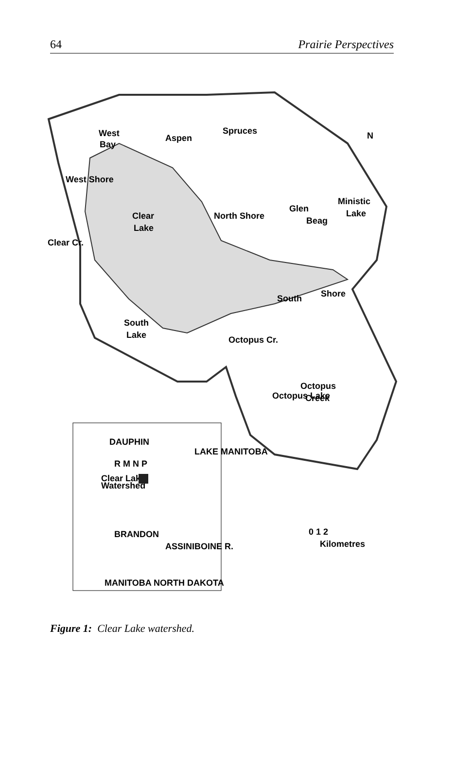64 Prairie Perspectives
West
Bay
Aspen
Spruces
Ministic
Lake
Glen
Beag
North Shore
Clear
Lake
West Shore
Clear Cr.
South
Shore
South
Lake
Octopus Cr.
Octopus
Creek
Octopus Lake
N
0 1 2
Kilometres
DAUPHIN
LAKE MANITOBA
R M N P
Clear Lake
Watershed
BRANDON
ASSINIBOINE R.
MANITOBA NORTH DAKOTA
Figure 1: Clear Lake watershed.